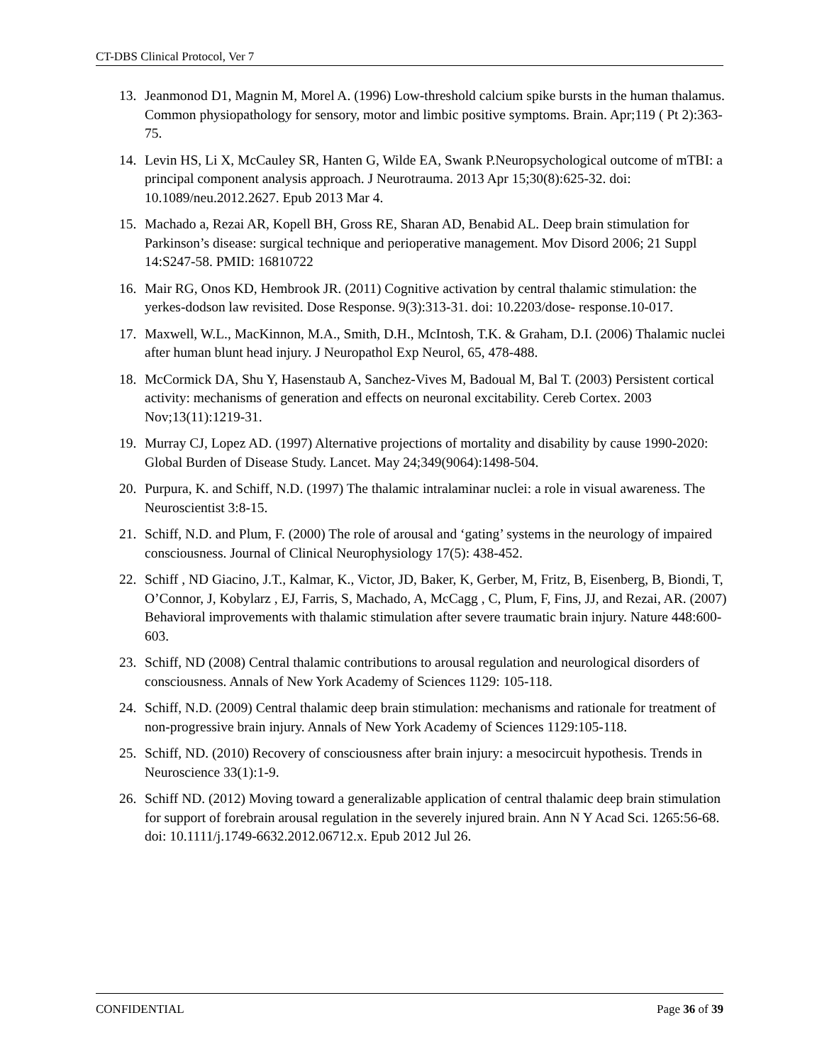CT-DBS Clinical Protocol, Ver 7
13. Jeanmonod D1, Magnin M, Morel A. (1996) Low-threshold calcium spike bursts in the human thalamus. Common physiopathology for sensory, motor and limbic positive symptoms. Brain. Apr;119 ( Pt 2):363-75.
14. Levin HS, Li X, McCauley SR, Hanten G, Wilde EA, Swank P.Neuropsychological outcome of mTBI: a principal component analysis approach. J Neurotrauma. 2013 Apr 15;30(8):625-32. doi: 10.1089/neu.2012.2627. Epub 2013 Mar 4.
15. Machado a, Rezai AR, Kopell BH, Gross RE, Sharan AD, Benabid AL. Deep brain stimulation for Parkinson’s disease: surgical technique and perioperative management. Mov Disord 2006; 21 Suppl 14:S247-58. PMID: 16810722
16. Mair RG, Onos KD, Hembrook JR. (2011) Cognitive activation by central thalamic stimulation: the yerkes-dodson law revisited. Dose Response. 9(3):313-31. doi: 10.2203/dose- response.10-017.
17. Maxwell, W.L., MacKinnon, M.A., Smith, D.H., McIntosh, T.K. & Graham, D.I. (2006) Thalamic nuclei after human blunt head injury. J Neuropathol Exp Neurol, 65, 478-488.
18. McCormick DA, Shu Y, Hasenstaub A, Sanchez-Vives M, Badoual M, Bal T. (2003) Persistent cortical activity: mechanisms of generation and effects on neuronal excitability. Cereb Cortex. 2003 Nov;13(11):1219-31.
19. Murray CJ, Lopez AD. (1997) Alternative projections of mortality and disability by cause 1990-2020: Global Burden of Disease Study. Lancet. May 24;349(9064):1498-504.
20. Purpura, K. and Schiff, N.D. (1997) The thalamic intralaminar nuclei: a role in visual awareness. The Neuroscientist 3:8-15.
21. Schiff, N.D. and Plum, F. (2000) The role of arousal and ‘gating’ systems in the neurology of impaired consciousness. Journal of Clinical Neurophysiology 17(5): 438-452.
22. Schiff , ND Giacino, J.T., Kalmar, K., Victor, JD, Baker, K, Gerber, M, Fritz, B, Eisenberg, B, Biondi, T, O’Connor, J, Kobylarz , EJ, Farris, S, Machado, A, McCagg , C, Plum, F, Fins, JJ, and Rezai, AR. (2007) Behavioral improvements with thalamic stimulation after severe traumatic brain injury. Nature 448:600-603.
23. Schiff, ND (2008) Central thalamic contributions to arousal regulation and neurological disorders of consciousness. Annals of New York Academy of Sciences 1129: 105-118.
24. Schiff, N.D. (2009) Central thalamic deep brain stimulation: mechanisms and rationale for treatment of non-progressive brain injury. Annals of New York Academy of Sciences 1129:105-118.
25. Schiff, ND. (2010) Recovery of consciousness after brain injury: a mesocircuit hypothesis. Trends in Neuroscience 33(1):1-9.
26. Schiff ND. (2012) Moving toward a generalizable application of central thalamic deep brain stimulation for support of forebrain arousal regulation in the severely injured brain. Ann N Y Acad Sci. 1265:56-68. doi: 10.1111/j.1749-6632.2012.06712.x. Epub 2012 Jul 26.
CONFIDENTIAL Page 36 of 39